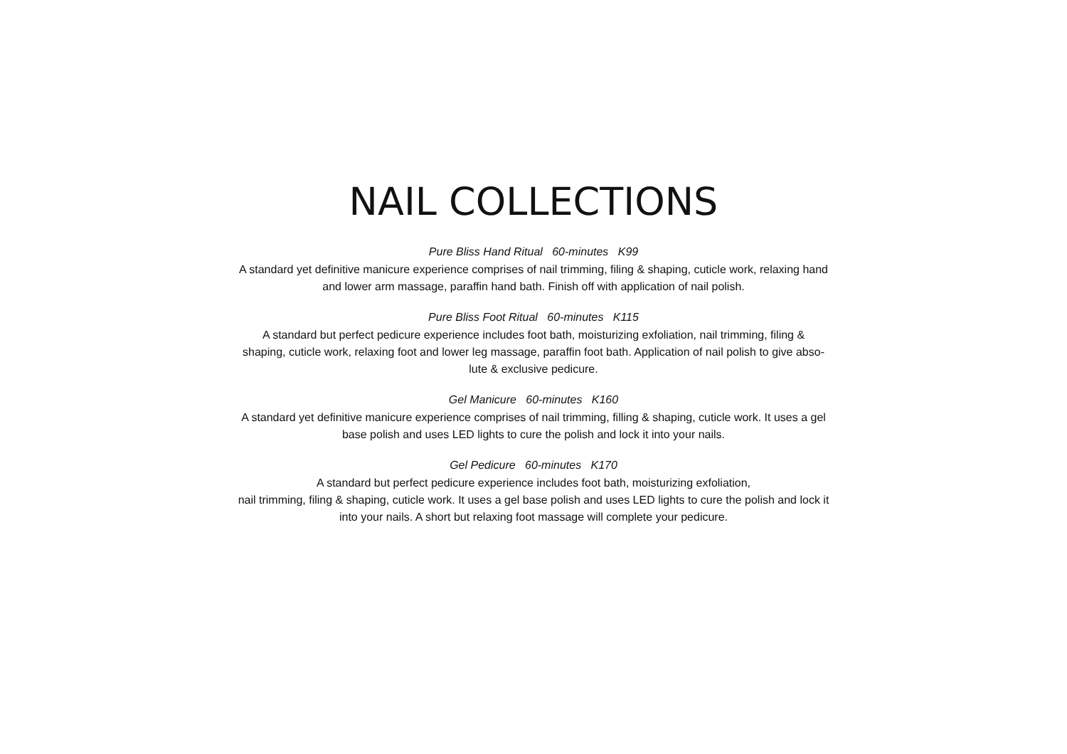NAIL COLLECTIONS
Pure Bliss Hand Ritual 60-minutes K99
A standard yet definitive manicure experience comprises of nail trimming, filing & shaping, cuticle work, relaxing hand
and lower arm massage, paraffin hand bath. Finish off with application of nail polish.
Pure Bliss Foot Ritual 60-minutes K115
A standard but perfect pedicure experience includes foot bath, moisturizing exfoliation, nail trimming, filing &
shaping, cuticle work, relaxing foot and lower leg massage, paraffin foot bath. Application of nail polish to give abso-
lute & exclusive pedicure.
Gel Manicure 60-minutes K160
A standard yet definitive manicure experience comprises of nail trimming, filling & shaping, cuticle work. It uses a gel
base polish and uses LED lights to cure the polish and lock it into your nails.
Gel Pedicure 60-minutes K170
A standard but perfect pedicure experience includes foot bath, moisturizing exfoliation,
nail trimming, filing & shaping, cuticle work. It uses a gel base polish and uses LED lights to cure the polish and lock it
into your nails. A short but relaxing foot massage will complete your pedicure.